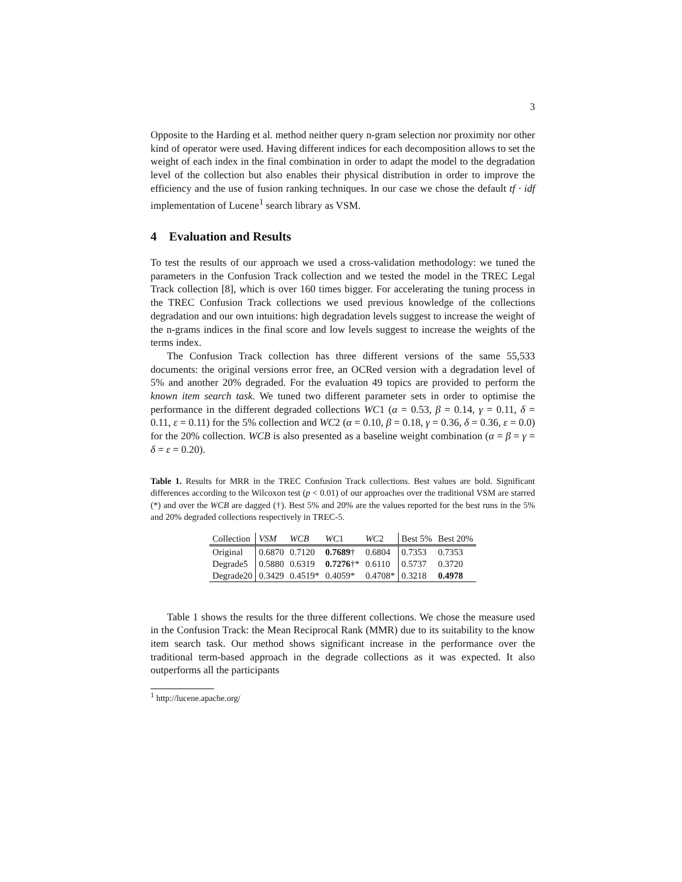3
Opposite to the Harding et al. method neither query n-gram selection nor proximity nor other kind of operator were used. Having different indices for each decomposition allows to set the weight of each index in the final combination in order to adapt the model to the degradation level of the collection but also enables their physical distribution in order to improve the efficiency and the use of fusion ranking techniques. In our case we chose the default tf · idf implementation of Lucene<sup>1</sup> search library as VSM.
4 Evaluation and Results
To test the results of our approach we used a cross-validation methodology: we tuned the parameters in the Confusion Track collection and we tested the model in the TREC Legal Track collection [8], which is over 160 times bigger. For accelerating the tuning process in the TREC Confusion Track collections we used previous knowledge of the collections degradation and our own intuitions: high degradation levels suggest to increase the weight of the n-grams indices in the final score and low levels suggest to increase the weights of the terms index.
The Confusion Track collection has three different versions of the same 55,533 documents: the original versions error free, an OCRed version with a degradation level of 5% and another 20% degraded. For the evaluation 49 topics are provided to perform the known item search task. We tuned two different parameter sets in order to optimise the performance in the different degraded collections WC1 (α = 0.53, β = 0.14, γ = 0.11, δ = 0.11, ε = 0.11) for the 5% collection and WC2 (α = 0.10, β = 0.18, γ = 0.36, δ = 0.36, ε = 0.0) for the 20% collection. WCB is also presented as a baseline weight combination (α = β = γ = δ = ε = 0.20).
Table 1. Results for MRR in the TREC Confusion Track collections. Best values are bold. Significant differences according to the Wilcoxon test (p < 0.01) of our approaches over the traditional VSM are starred (*) and over the WCB are dagged (†). Best 5% and 20% are the values reported for the best runs in the 5% and 20% degraded collections respectively in TREC-5.
| Collection | VSM | WCB | WC 1 | WC 2 | Best 5% | Best 20% |
| --- | --- | --- | --- | --- | --- | --- |
| Original | 0.6870 | 0.7120 | 0.7689 † | 0.6804 | 0.7353 | 0.7353 |
| Degrade5 | 0.5880 | 0.6319 | 0.7276 †* | 0.6110 | 0.5737 | 0.3720 |
| Degrade20 | 0.3429 | 0.4519* | 0.4059* | 0.4708* | 0.3218 | 0.4978 |
Table 1 shows the results for the three different collections. We chose the measure used in the Confusion Track: the Mean Reciprocal Rank (MMR) due to its suitability to the know item search task. Our method shows significant increase in the performance over the traditional term-based approach in the degrade collections as it was expected. It also outperforms all the participants
<sup>1</sup> http://lucene.apache.org/